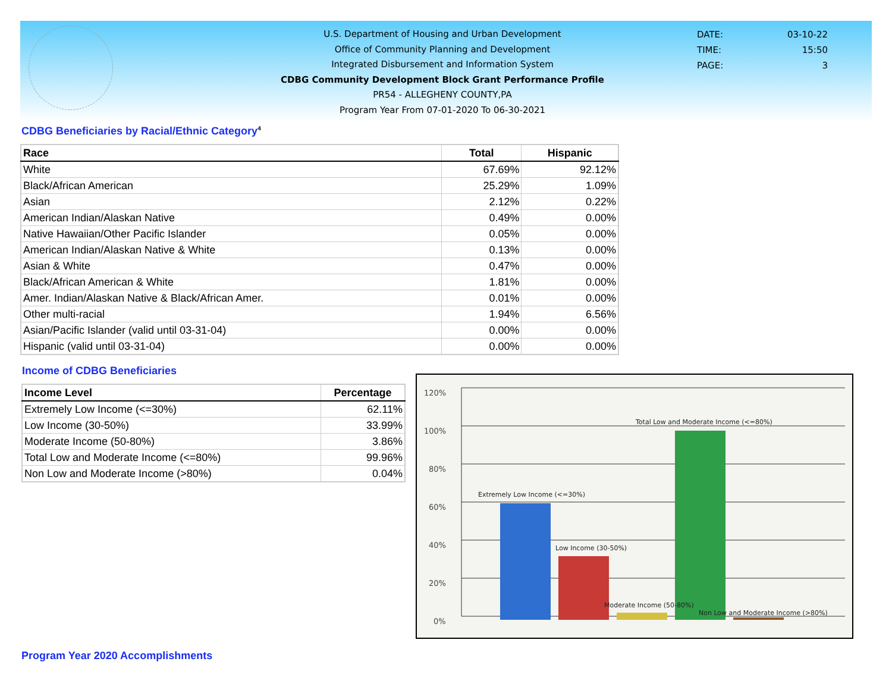U.S. Department of Housing and Urban Development
Office of Community Planning and Development
Integrated Disbursement and Information System
CDBG Community Development Block Grant Performance Profile
PR54 - ALLEGHENY COUNTY,PA
Program Year From 07-01-2020 To 06-30-2021
DATE: 03-10-22
TIME: 15:50
PAGE: 3
CDBG Beneficiaries by Racial/Ethnic Category<sup>4</sup>
| Race | Total | Hispanic |
| --- | --- | --- |
| White | 67.69% | 92.12% |
| Black/African American | 25.29% | 1.09% |
| Asian | 2.12% | 0.22% |
| American Indian/Alaskan Native | 0.49% | 0.00% |
| Native Hawaiian/Other Pacific Islander | 0.05% | 0.00% |
| American Indian/Alaskan Native & White | 0.13% | 0.00% |
| Asian & White | 0.47% | 0.00% |
| Black/African American & White | 1.81% | 0.00% |
| Amer. Indian/Alaskan Native & Black/African Amer. | 0.01% | 0.00% |
| Other multi-racial | 1.94% | 6.56% |
| Asian/Pacific Islander (valid until 03-31-04) | 0.00% | 0.00% |
| Hispanic (valid until 03-31-04) | 0.00% | 0.00% |
Income of CDBG Beneficiaries
| Income Level | Percentage |
| --- | --- |
| Extremely Low Income (<=30%) | 62.11% |
| Low Income (30-50%) | 33.99% |
| Moderate Income (50-80%) | 3.86% |
| Total Low and Moderate Income (<=80%) | 99.96% |
| Non Low and Moderate Income (>80%) | 0.04% |
120%
100%
80%
60%
40%
20%
0%
Extremely Low Income (<=30%)
Low Income (30-50%)
Moderate Income (50-80%)
Total Low and Moderate Income (<=80%)
Non Low and Moderate Income (>80%)
Program Year 2020 Accomplishments